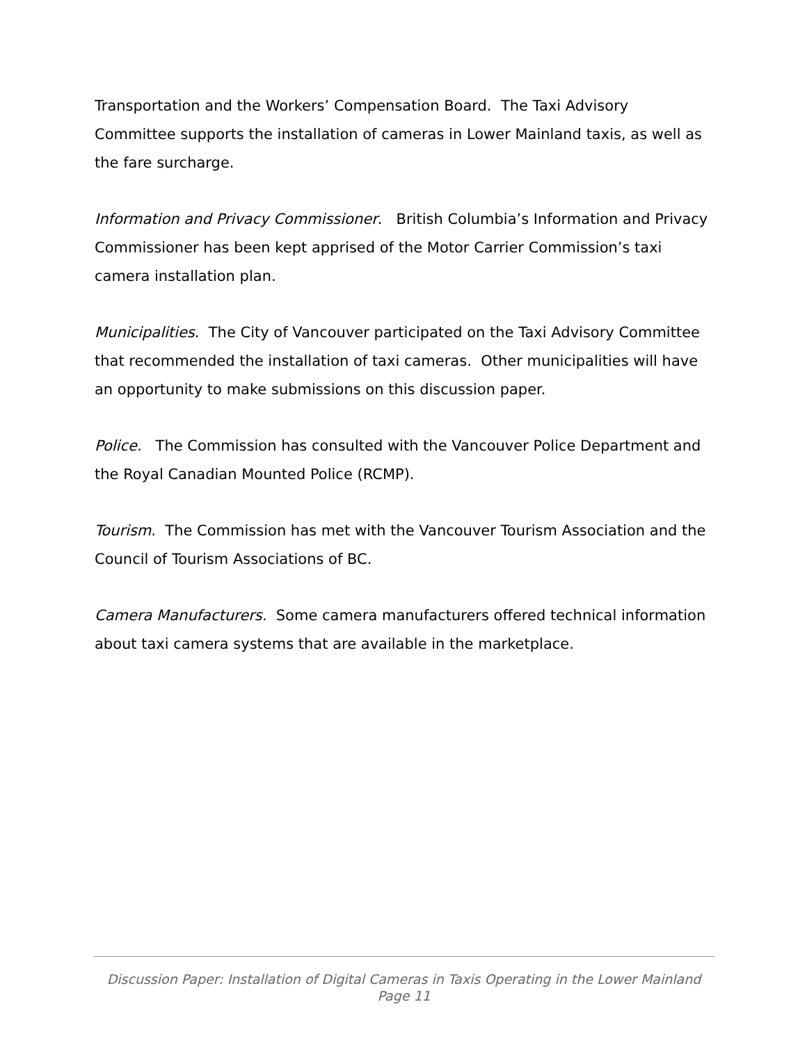Transportation and the Workers’ Compensation Board. The Taxi Advisory Committee supports the installation of cameras in Lower Mainland taxis, as well as the fare surcharge.
Information and Privacy Commissioner. British Columbia’s Information and Privacy Commissioner has been kept apprised of the Motor Carrier Commission’s taxi camera installation plan.
Municipalities. The City of Vancouver participated on the Taxi Advisory Committee that recommended the installation of taxi cameras. Other municipalities will have an opportunity to make submissions on this discussion paper.
Police. The Commission has consulted with the Vancouver Police Department and the Royal Canadian Mounted Police (RCMP).
Tourism. The Commission has met with the Vancouver Tourism Association and the Council of Tourism Associations of BC.
Camera Manufacturers. Some camera manufacturers offered technical information about taxi camera systems that are available in the marketplace.
Discussion Paper: Installation of Digital Cameras in Taxis Operating in the Lower Mainland
Page 11